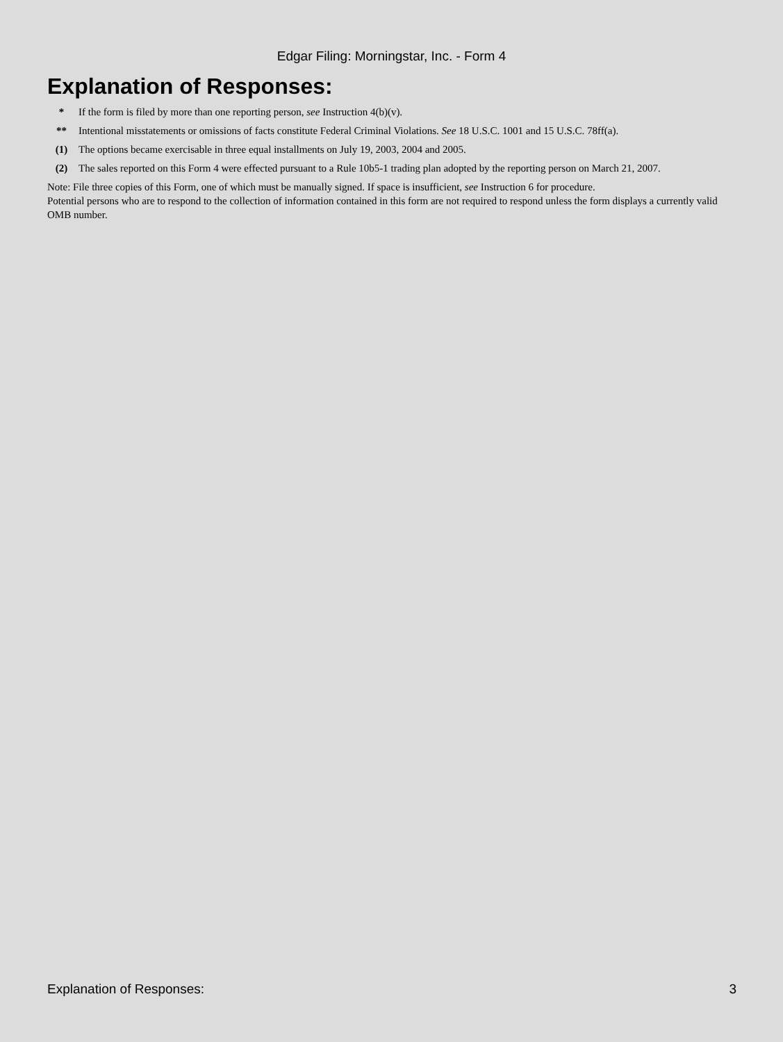Edgar Filing: Morningstar, Inc. - Form 4
Explanation of Responses:
| * | If the form is filed by more than one reporting person, see Instruction 4(b)(v). |
| ** | Intentional misstatements or omissions of facts constitute Federal Criminal Violations. See 18 U.S.C. 1001 and 15 U.S.C. 78ff(a). |
| (1) | The options became exercisable in three equal installments on July 19, 2003, 2004 and 2005. |
| (2) | The sales reported on this Form 4 were effected pursuant to a Rule 10b5-1 trading plan adopted by the reporting person on March 21, 2007. |
Note: File three copies of this Form, one of which must be manually signed. If space is insufficient, see Instruction 6 for procedure.
Potential persons who are to respond to the collection of information contained in this form are not required to respond unless the form displays a currently valid OMB number.
Explanation of Responses: 3